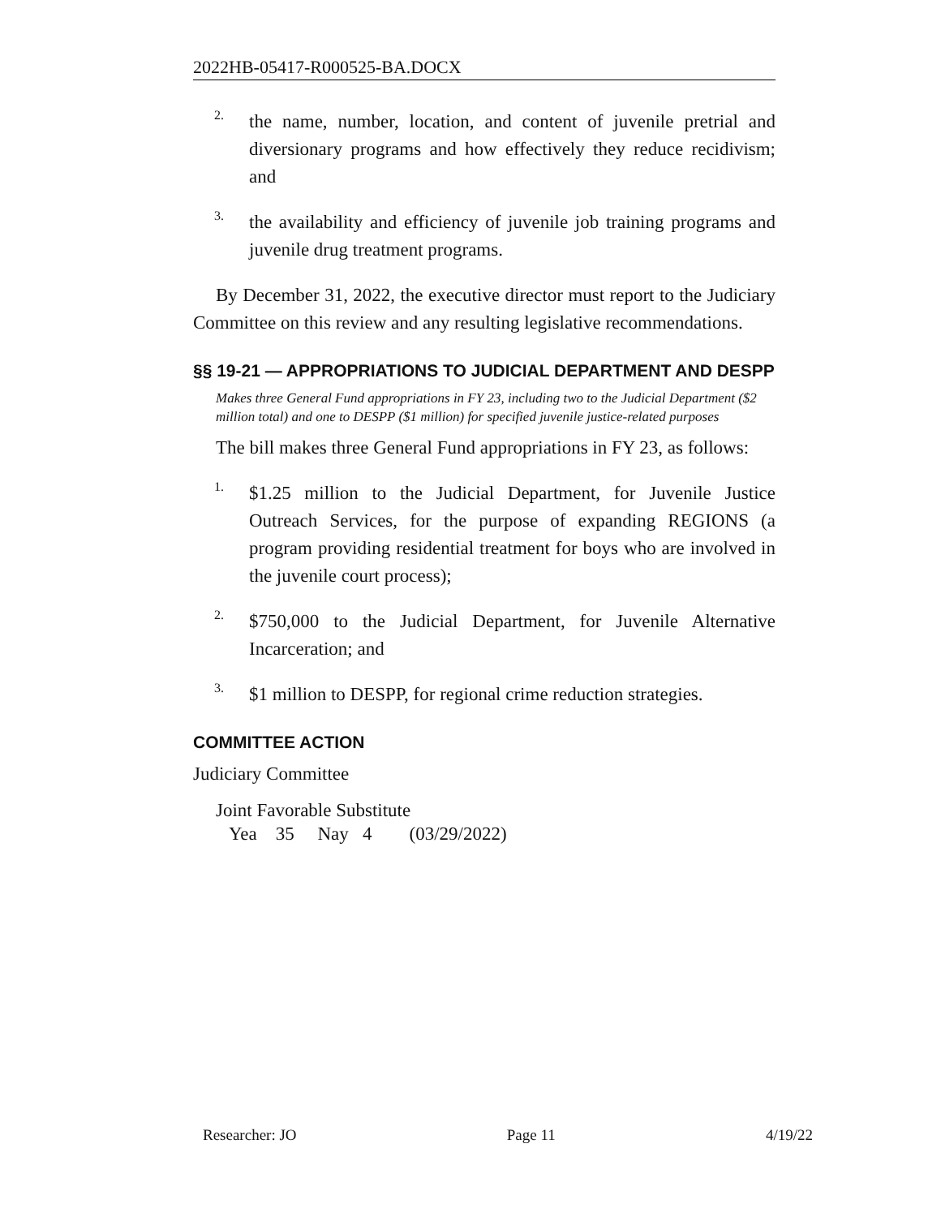2022HB-05417-R000525-BA.DOCX
2.
the name, number, location, and content of juvenile pretrial and diversionary programs and how effectively they reduce recidivism; and
3.
the availability and efficiency of juvenile job training programs and juvenile drug treatment programs.
By December 31, 2022, the executive director must report to the Judiciary Committee on this review and any resulting legislative recommendations.
§§ 19-21 — APPROPRIATIONS TO JUDICIAL DEPARTMENT AND DESPP
Makes three General Fund appropriations in FY 23, including two to the Judicial Department ($2 million total) and one to DESPP ($1 million) for specified juvenile justice-related purposes
The bill makes three General Fund appropriations in FY 23, as follows:
1.
$1.25 million to the Judicial Department, for Juvenile Justice Outreach Services, for the purpose of expanding REGIONS (a program providing residential treatment for boys who are involved in the juvenile court process);
2.
$750,000 to the Judicial Department, for Juvenile Alternative Incarceration; and
3.
$1 million to DESPP, for regional crime reduction strategies.
COMMITTEE ACTION
Judiciary Committee
Joint Favorable Substitute
Yea 35 Nay 4 (03/29/2022)
Researcher: JO Page 11 4/19/22